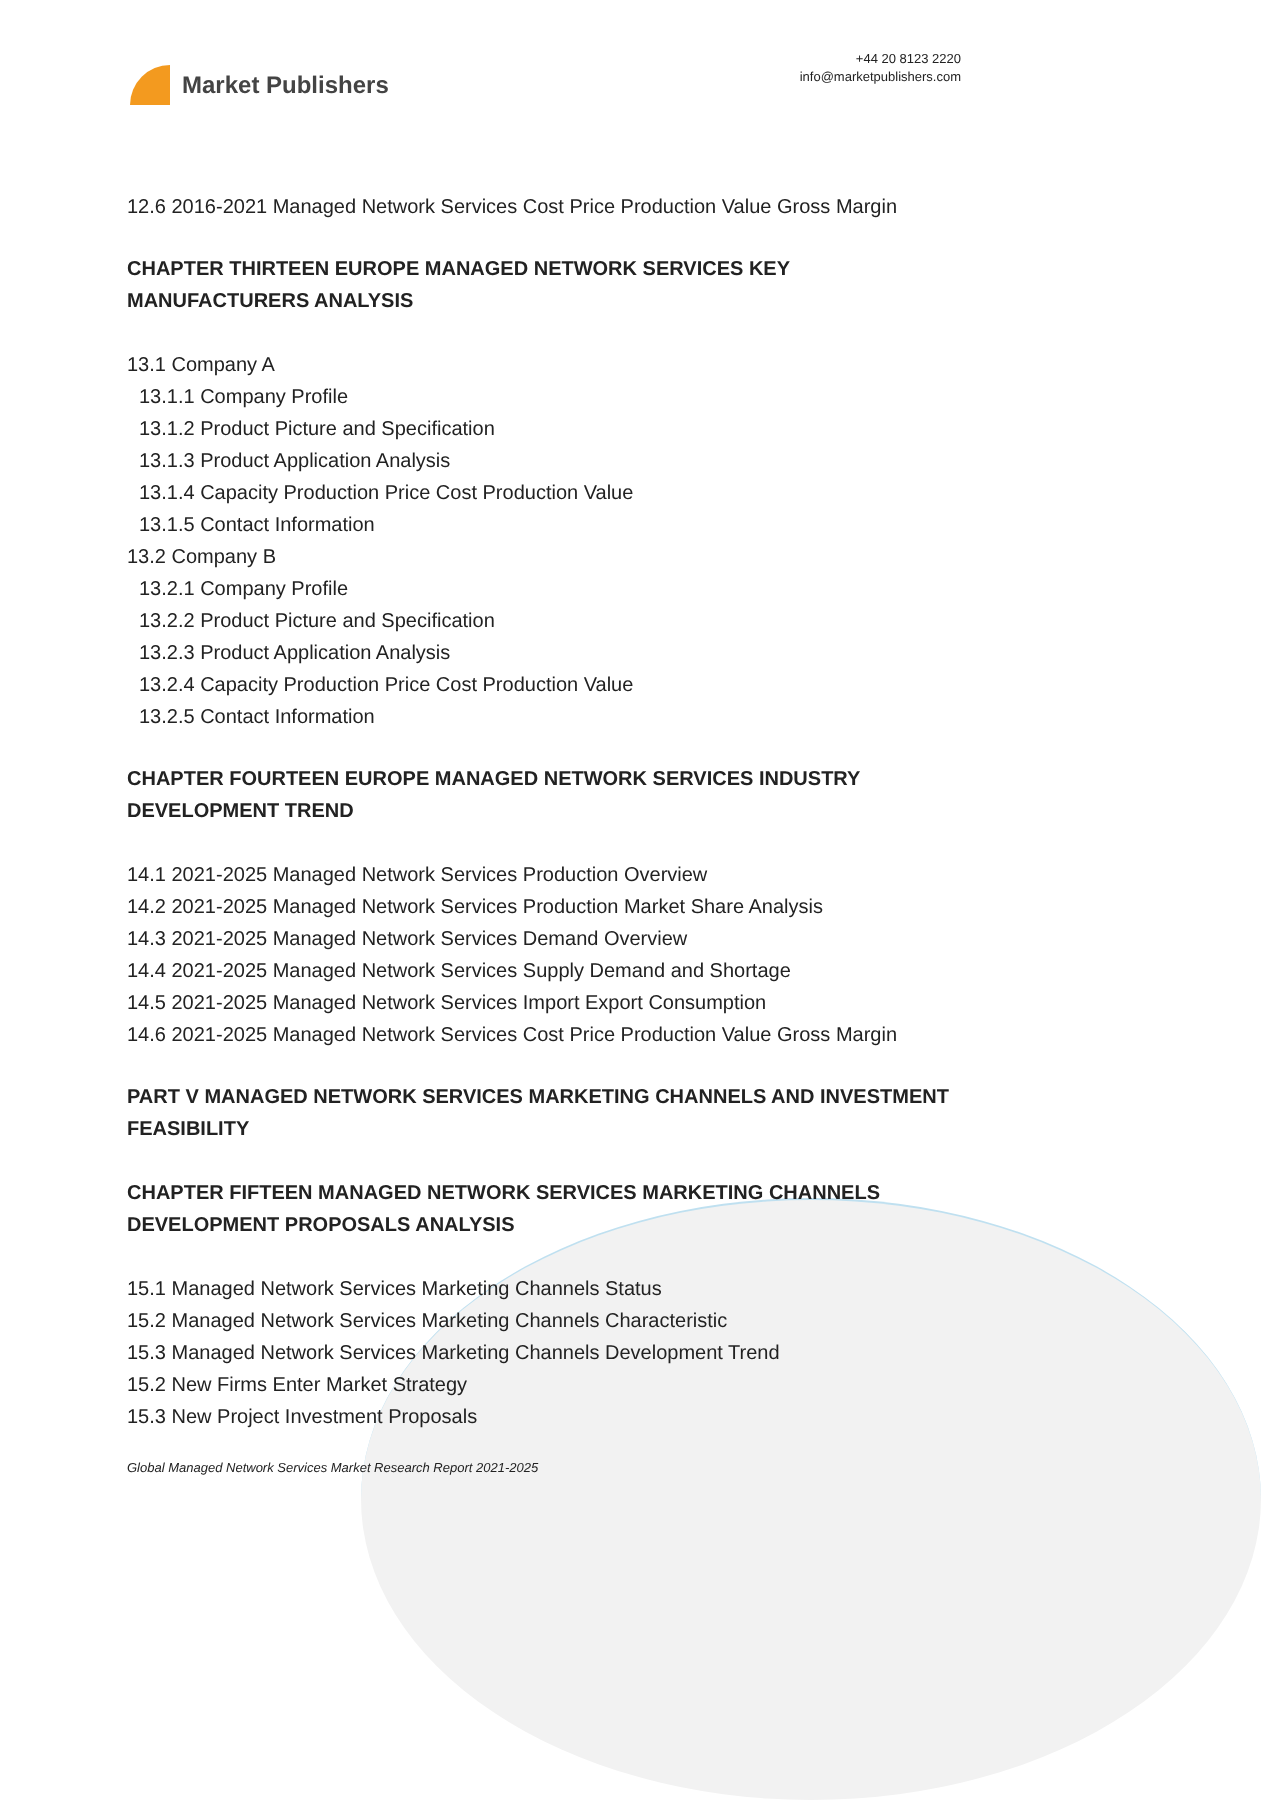Market Publishers
+44 20 8123 2220
info@marketpublishers.com
12.6 2016-2021 Managed Network Services Cost Price Production Value Gross Margin
CHAPTER THIRTEEN EUROPE MANAGED NETWORK SERVICES KEY MANUFACTURERS ANALYSIS
13.1 Company A
13.1.1 Company Profile
13.1.2 Product Picture and Specification
13.1.3 Product Application Analysis
13.1.4 Capacity Production Price Cost Production Value
13.1.5 Contact Information
13.2 Company B
13.2.1 Company Profile
13.2.2 Product Picture and Specification
13.2.3 Product Application Analysis
13.2.4 Capacity Production Price Cost Production Value
13.2.5 Contact Information
CHAPTER FOURTEEN EUROPE MANAGED NETWORK SERVICES INDUSTRY DEVELOPMENT TREND
14.1 2021-2025 Managed Network Services Production Overview
14.2 2021-2025 Managed Network Services Production Market Share Analysis
14.3 2021-2025 Managed Network Services Demand Overview
14.4 2021-2025 Managed Network Services Supply Demand and Shortage
14.5 2021-2025 Managed Network Services Import Export Consumption
14.6 2021-2025 Managed Network Services Cost Price Production Value Gross Margin
PART V MANAGED NETWORK SERVICES MARKETING CHANNELS AND INVESTMENT FEASIBILITY
CHAPTER FIFTEEN MANAGED NETWORK SERVICES MARKETING CHANNELS DEVELOPMENT PROPOSALS ANALYSIS
15.1 Managed Network Services Marketing Channels Status
15.2 Managed Network Services Marketing Channels Characteristic
15.3 Managed Network Services Marketing Channels Development Trend
15.2 New Firms Enter Market Strategy
15.3 New Project Investment Proposals
Global Managed Network Services Market Research Report 2021-2025